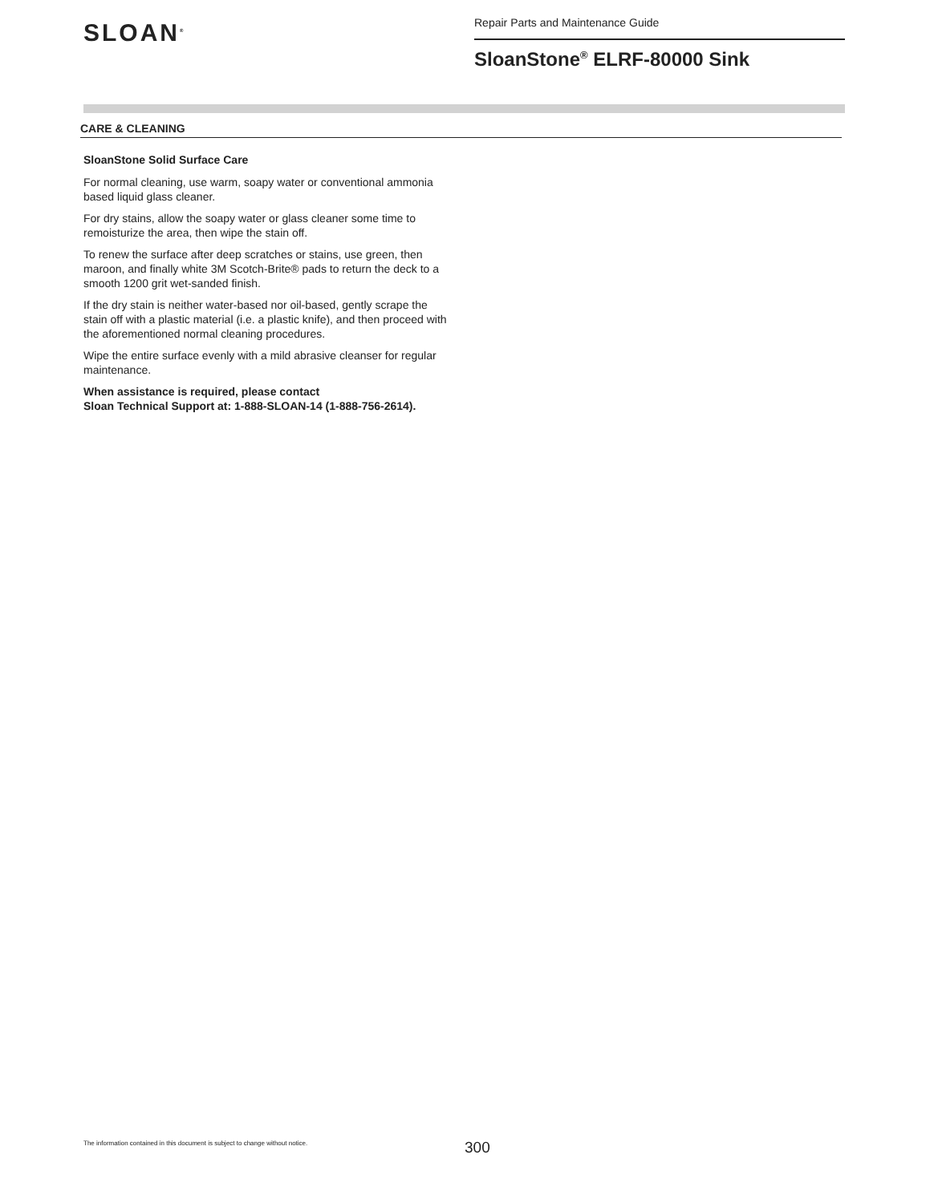SLOAN<sup>®</sup>
Repair Parts and Maintenance Guide
SloanStone<sup>®</sup> ELRF-80000 Sink
CARE & CLEANING
SloanStone Solid Surface Care
For normal cleaning, use warm, soapy water or conventional ammonia based liquid glass cleaner.
For dry stains, allow the soapy water or glass cleaner some time to remoisturize the area, then wipe the stain off.
To renew the surface after deep scratches or stains, use green, then maroon, and finally white 3M Scotch-Brite® pads to return the deck to a smooth 1200 grit wet-sanded finish.
If the dry stain is neither water-based nor oil-based, gently scrape the stain off with a plastic material (i.e. a plastic knife), and then proceed with the aforementioned normal cleaning procedures.
Wipe the entire surface evenly with a mild abrasive cleanser for regular maintenance.
When assistance is required, please contact
Sloan Technical Support at: 1-888-SLOAN-14 (1-888-756-2614).
The information contained in this document is subject to change without notice.
300